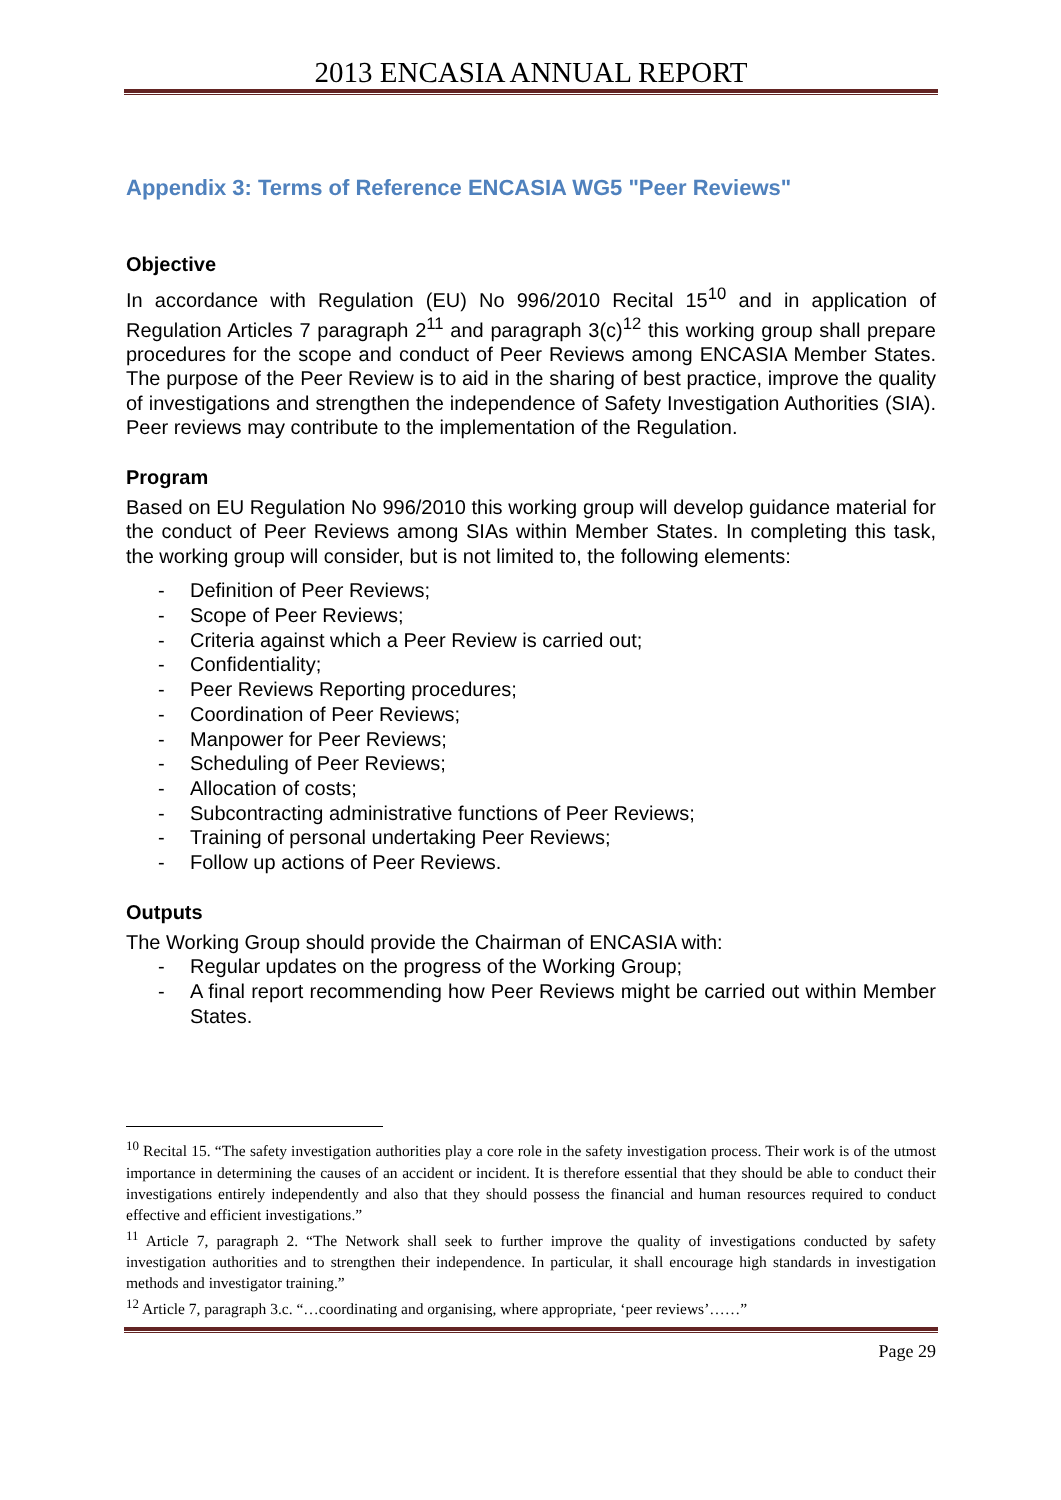2013 ENCASIA ANNUAL REPORT
Appendix 3: Terms of Reference ENCASIA WG5 "Peer Reviews"
Objective
In accordance with Regulation (EU) No 996/2010 Recital 15<sup>10</sup> and in application of Regulation Articles 7 paragraph 2<sup>11</sup> and paragraph 3(c)<sup>12</sup> this working group shall prepare procedures for the scope and conduct of Peer Reviews among ENCASIA Member States. The purpose of the Peer Review is to aid in the sharing of best practice, improve the quality of investigations and strengthen the independence of Safety Investigation Authorities (SIA). Peer reviews may contribute to the implementation of the Regulation.
Program
Based on EU Regulation No 996/2010 this working group will develop guidance material for the conduct of Peer Reviews among SIAs within Member States. In completing this task, the working group will consider, but is not limited to, the following elements:
- Definition of Peer Reviews;
- Scope of Peer Reviews;
- Criteria against which a Peer Review is carried out;
- Confidentiality;
- Peer Reviews Reporting procedures;
- Coordination of Peer Reviews;
- Manpower for Peer Reviews;
- Scheduling of Peer Reviews;
- Allocation of costs;
- Subcontracting administrative functions of Peer Reviews;
- Training of personal undertaking Peer Reviews;
- Follow up actions of Peer Reviews.
Outputs
The Working Group should provide the Chairman of ENCASIA with:
- Regular updates on the progress of the Working Group;
- A final report recommending how Peer Reviews might be carried out within Member States.
<sup>10</sup> Recital 15. “The safety investigation authorities play a core role in the safety investigation process. Their work is of the utmost importance in determining the causes of an accident or incident. It is therefore essential that they should be able to conduct their investigations entirely independently and also that they should possess the financial and human resources required to conduct effective and efficient investigations.”
<sup>11</sup> Article 7, paragraph 2. “The Network shall seek to further improve the quality of investigations conducted by safety investigation authorities and to strengthen their independence. In particular, it shall encourage high standards in investigation methods and investigator training.”
<sup>12</sup> Article 7, paragraph 3.c. “…coordinating and organising, where appropriate, ‘peer reviews’……”
Page 29